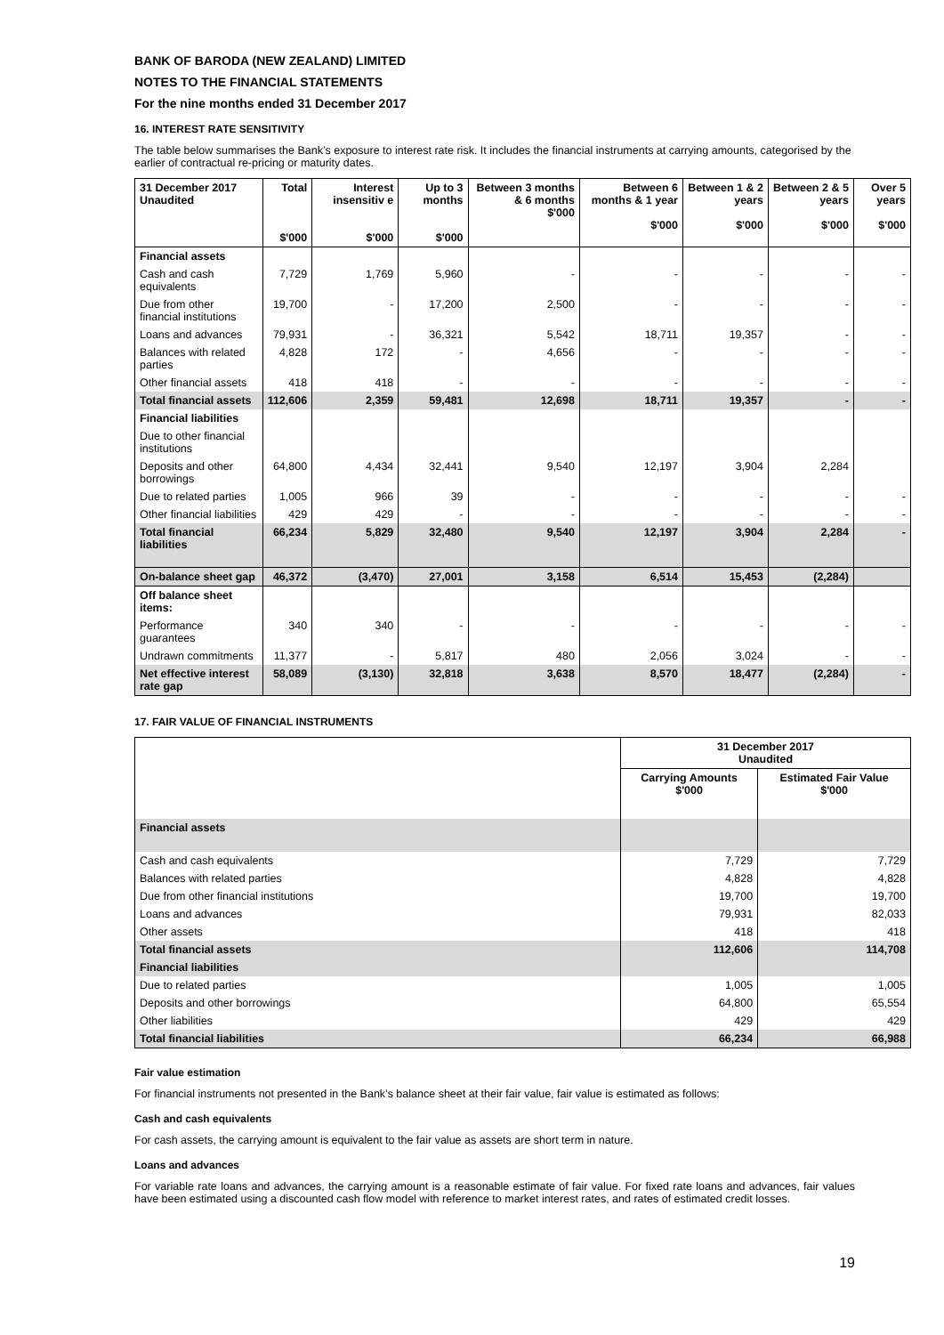BANK OF BARODA (NEW ZEALAND) LIMITED
NOTES TO THE FINANCIAL STATEMENTS
For the nine months ended 31 December 2017
16. INTEREST RATE SENSITIVITY
The table below summarises the Bank’s exposure to interest rate risk. It includes the financial instruments at carrying amounts, categorised by the earlier of contractual re-pricing or maturity dates.
| 31 December 2017 Unaudited | Total $'000 | Interest insensitiv e $'000 | Up to 3 months $'000 | Between 3 months & 6 months $'000 | Between 6 months & 1 year $'000 | Between 1 & 2 years $'000 | Between 2 & 5 years $'000 | Over 5 years $'000 |
| --- | --- | --- | --- | --- | --- | --- | --- | --- |
| Financial assets | | | | | | | | |
| Cash and cash equivalents | 7,729 | 1,769 | 5,960 | - | - | - | - | - |
| Due from other financial institutions | 19,700 | - | 17,200 | 2,500 | - | - | - | - |
| Loans and advances | 79,931 | - | 36,321 | 5,542 | 18,711 | 19,357 | - | - |
| Balances with related parties | 4,828 | 172 | - | 4,656 | - | - | - | - |
| Other financial assets | 418 | 418 | - | - | - | - | - | - |
| Total financial assets | 112,606 | 2,359 | 59,481 | 12,698 | 18,711 | 19,357 | - | - |
| Financial liabilities | | | | | | | | |
| Due to other financial institutions | | | | | | | | |
| Deposits and other borrowings | 64,800 | 4,434 | 32,441 | 9,540 | 12,197 | 3,904 | 2,284 | |
| Due to related parties | 1,005 | 966 | 39 | - | - | - | - | - |
| Other financial liabilities | 429 | 429 | - | - | - | - | - | - |
| Total financial liabilities | 66,234 | 5,829 | 32,480 | 9,540 | 12,197 | 3,904 | 2,284 | - |
| On-balance sheet gap | 46,372 | (3,470) | 27,001 | 3,158 | 6,514 | 15,453 | (2,284) | |
| Off balance sheet items: | | | | | | | | |
| Performance guarantees | 340 | 340 | - | - | - | - | - | - |
| Undrawn commitments | 11,377 | - | 5,817 | 480 | 2,056 | 3,024 | - | - |
| Net effective interest rate gap | 58,089 | (3,130) | 32,818 | 3,638 | 8,570 | 18,477 | (2,284) | - |
17. FAIR VALUE OF FINANCIAL INSTRUMENTS
| | 31 December 2017 Unaudited | |
| --- | --- | --- |
| | Carrying Amounts $'000 | Estimated Fair Value $'000 |
| Financial assets | | |
| Cash and cash equivalents | 7,729 | 7,729 |
| Balances with related parties | 4,828 | 4,828 |
| Due from other financial institutions | 19,700 | 19,700 |
| Loans and advances | 79,931 | 82,033 |
| Other assets | 418 | 418 |
| Total financial assets | 112,606 | 114,708 |
| Financial liabilities | | |
| Due to related parties | 1,005 | 1,005 |
| Deposits and other borrowings | 64,800 | 65,554 |
| Other liabilities | 429 | 429 |
| Total financial liabilities | 66,234 | 66,988 |
Fair value estimation
For financial instruments not presented in the Bank’s balance sheet at their fair value, fair value is estimated as follows:
Cash and cash equivalents
For cash assets, the carrying amount is equivalent to the fair value as assets are short term in nature.
Loans and advances
For variable rate loans and advances, the carrying amount is a reasonable estimate of fair value. For fixed rate loans and advances, fair values have been estimated using a discounted cash flow model with reference to market interest rates, and rates of estimated credit losses.
19